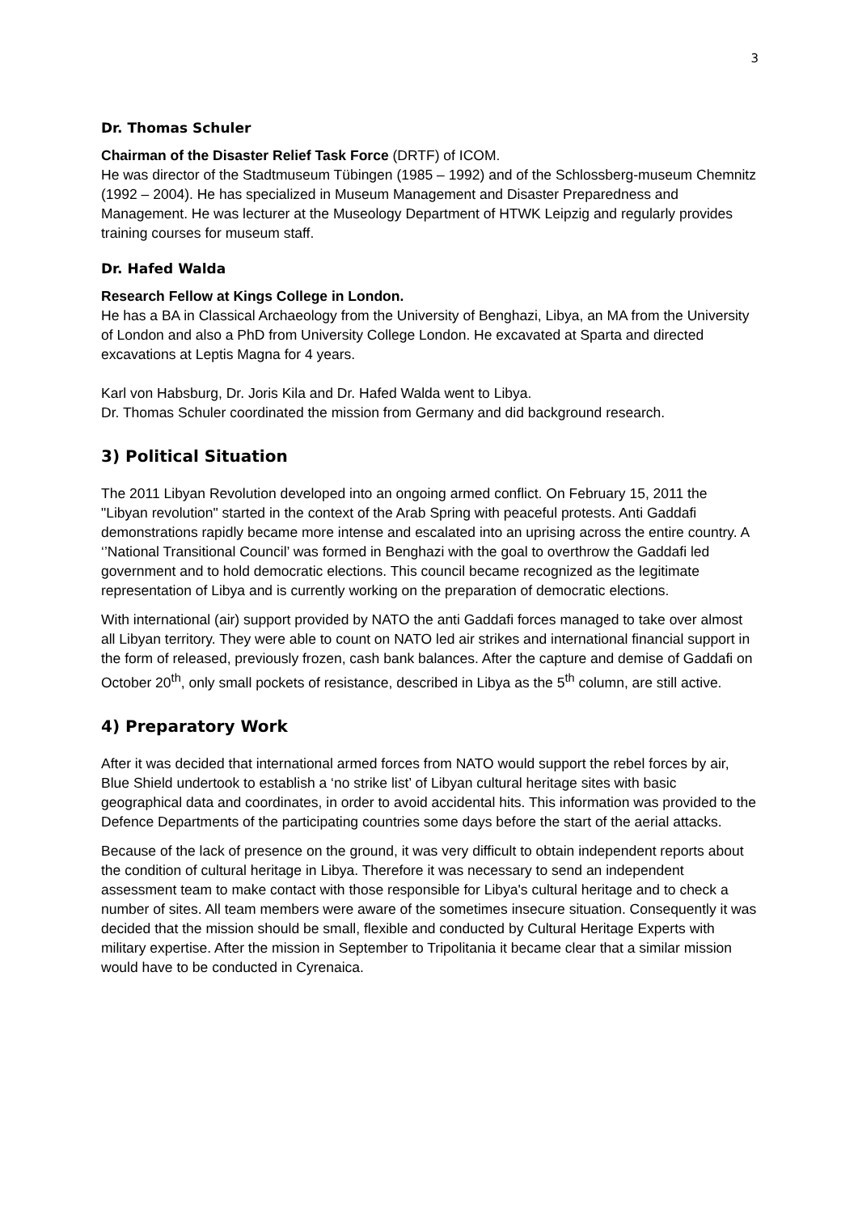3
Dr. Thomas Schuler
Chairman of the Disaster Relief Task Force (DRTF) of ICOM.
He was director of the Stadtmuseum Tübingen (1985 – 1992) and of the Schlossberg-museum Chemnitz (1992 – 2004). He has specialized in Museum Management and Disaster Preparedness and Management. He was lecturer at the Museology Department of HTWK Leipzig and regularly provides training courses for museum staff.
Dr. Hafed Walda
Research Fellow at Kings College in London.
He has a BA in Classical Archaeology from the University of Benghazi, Libya, an MA from the University of London and also a PhD from University College London. He excavated at Sparta and directed excavations at Leptis Magna for 4 years.
Karl von Habsburg, Dr. Joris Kila and Dr. Hafed Walda went to Libya.
Dr. Thomas Schuler coordinated the mission from Germany and did background research.
3) Political Situation
The 2011 Libyan Revolution developed into an ongoing armed conflict. On February 15, 2011 the "Libyan revolution" started in the context of the Arab Spring with peaceful protests. Anti Gaddafi demonstrations rapidly became more intense and escalated into an uprising across the entire country. A ‘’National Transitional Council’ was formed in Benghazi with the goal to overthrow the Gaddafi led government and to hold democratic elections. This council became recognized as the legitimate representation of Libya and is currently working on the preparation of democratic elections.
With international (air) support provided by NATO the anti Gaddafi forces managed to take over almost all Libyan territory. They were able to count on NATO led air strikes and international financial support in the form of released, previously frozen, cash bank balances. After the capture and demise of Gaddafi on October 20<sup>th</sup>, only small pockets of resistance, described in Libya as the 5<sup>th</sup> column, are still active.
4) Preparatory Work
After it was decided that international armed forces from NATO would support the rebel forces by air, Blue Shield undertook to establish a ‘no strike list’ of Libyan cultural heritage sites with basic geographical data and coordinates, in order to avoid accidental hits. This information was provided to the Defence Departments of the participating countries some days before the start of the aerial attacks.
Because of the lack of presence on the ground, it was very difficult to obtain independent reports about the condition of cultural heritage in Libya. Therefore it was necessary to send an independent assessment team to make contact with those responsible for Libya's cultural heritage and to check a number of sites. All team members were aware of the sometimes insecure situation. Consequently it was decided that the mission should be small, flexible and conducted by Cultural Heritage Experts with military expertise. After the mission in September to Tripolitania it became clear that a similar mission would have to be conducted in Cyrenaica.